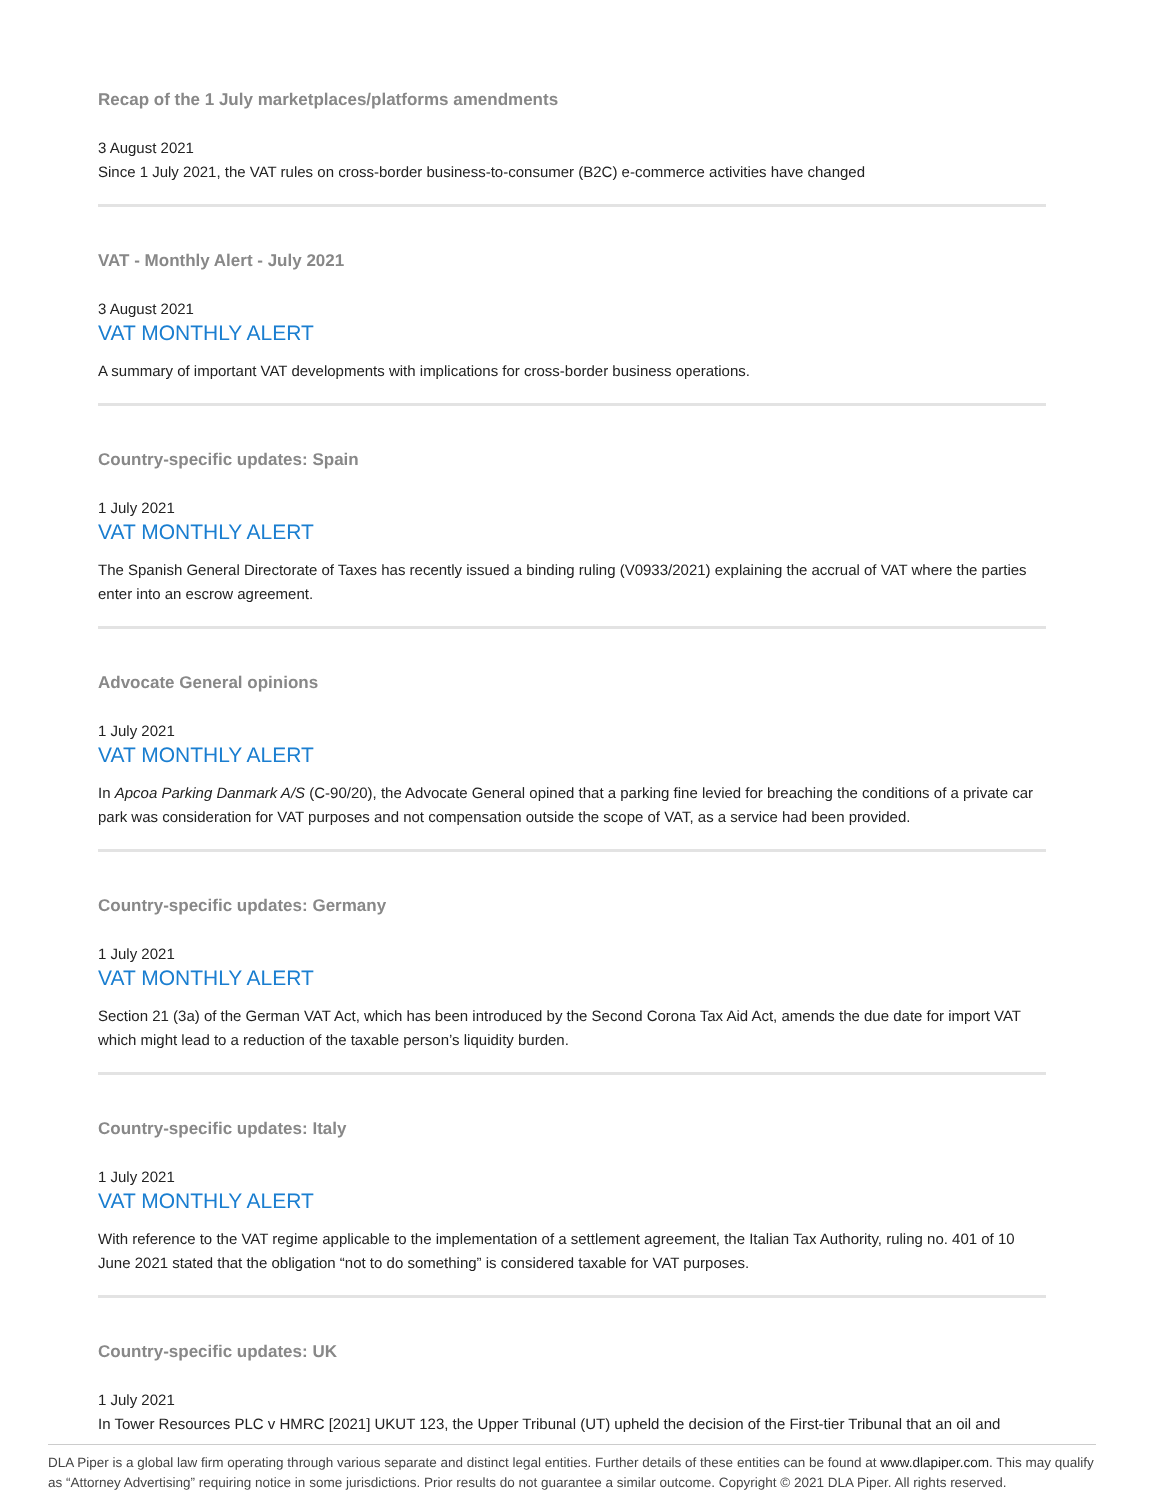Recap of the 1 July marketplaces/platforms amendments
3 August 2021
Since 1 July 2021, the VAT rules on cross-border business-to-consumer (B2C) e-commerce activities have changed
VAT - Monthly Alert - July 2021
3 August 2021
VAT MONTHLY ALERT
A summary of important VAT developments with implications for cross-border business operations.
Country-specific updates: Spain
1 July 2021
VAT MONTHLY ALERT
The Spanish General Directorate of Taxes has recently issued a binding ruling (V0933/2021) explaining the accrual of VAT where the parties enter into an escrow agreement.
Advocate General opinions
1 July 2021
VAT MONTHLY ALERT
In Apcoa Parking Danmark A/S (C-90/20), the Advocate General opined that a parking fine levied for breaching the conditions of a private car park was consideration for VAT purposes and not compensation outside the scope of VAT, as a service had been provided.
Country-specific updates: Germany
1 July 2021
VAT MONTHLY ALERT
Section 21 (3a) of the German VAT Act, which has been introduced by the Second Corona Tax Aid Act, amends the due date for import VAT which might lead to a reduction of the taxable person’s liquidity burden.
Country-specific updates: Italy
1 July 2021
VAT MONTHLY ALERT
With reference to the VAT regime applicable to the implementation of a settlement agreement, the Italian Tax Authority, ruling no. 401 of 10 June 2021 stated that the obligation “not to do something” is considered taxable for VAT purposes.
Country-specific updates: UK
1 July 2021
In Tower Resources PLC v HMRC [2021] UKUT 123, the Upper Tribunal (UT) upheld the decision of the First-tier Tribunal that an oil and
DLA Piper is a global law firm operating through various separate and distinct legal entities. Further details of these entities can be found at www.dlapiper.com. This may qualify as “Attorney Advertising” requiring notice in some jurisdictions. Prior results do not guarantee a similar outcome. Copyright © 2021 DLA Piper. All rights reserved.